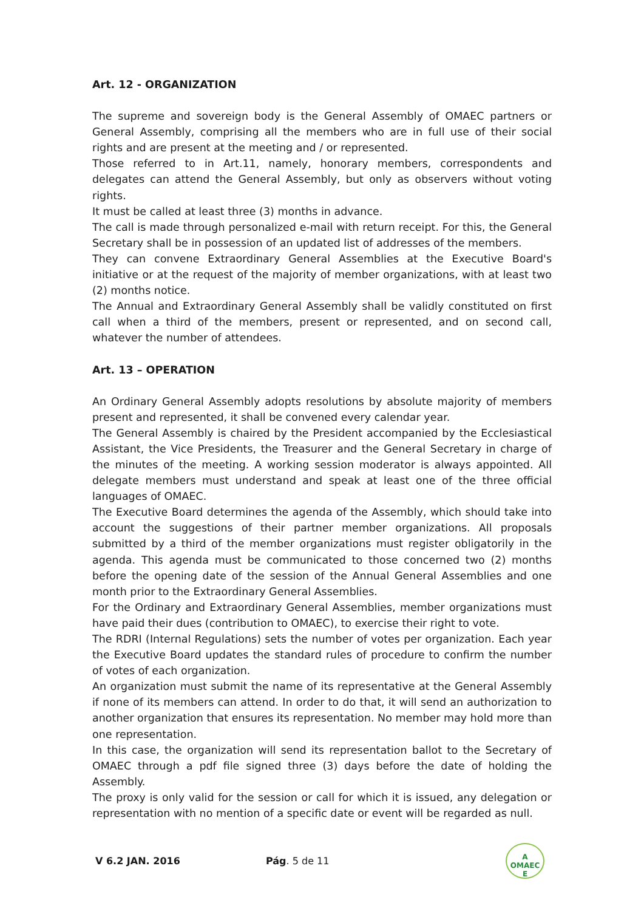Art. 12 - ORGANIZATION
The supreme and sovereign body is the General Assembly of OMAEC partners or General Assembly, comprising all the members who are in full use of their social rights and are present at the meeting and / or represented.
Those referred to in Art.11, namely, honorary members, correspondents and delegates can attend the General Assembly, but only as observers without voting rights.
It must be called at least three (3) months in advance.
The call is made through personalized e-mail with return receipt. For this, the General Secretary shall be in possession of an updated list of addresses of the members.
They can convene Extraordinary General Assemblies at the Executive Board's initiative or at the request of the majority of member organizations, with at least two (2) months notice.
The Annual and Extraordinary General Assembly shall be validly constituted on first call when a third of the members, present or represented, and on second call, whatever the number of attendees.
Art. 13 – OPERATION
An Ordinary General Assembly adopts resolutions by absolute majority of members present and represented, it shall be convened every calendar year.
The General Assembly is chaired by the President accompanied by the Ecclesiastical Assistant, the Vice Presidents, the Treasurer and the General Secretary in charge of the minutes of the meeting. A working session moderator is always appointed. All delegate members must understand and speak at least one of the three official languages of OMAEC.
The Executive Board determines the agenda of the Assembly, which should take into account the suggestions of their partner member organizations. All proposals submitted by a third of the member organizations must register obligatorily in the agenda. This agenda must be communicated to those concerned two (2) months before the opening date of the session of the Annual General Assemblies and one month prior to the Extraordinary General Assemblies.
For the Ordinary and Extraordinary General Assemblies, member organizations must have paid their dues (contribution to OMAEC), to exercise their right to vote.
The RDRI (Internal Regulations) sets the number of votes per organization. Each year the Executive Board updates the standard rules of procedure to confirm the number of votes of each organization.
An organization must submit the name of its representative at the General Assembly if none of its members can attend. In order to do that, it will send an authorization to another organization that ensures its representation. No member may hold more than one representation.
In this case, the organization will send its representation ballot to the Secretary of OMAEC through a pdf file signed three (3) days before the date of holding the Assembly.
The proxy is only valid for the session or call for which it is issued, any delegation or representation with no mention of a specific date or event will be regarded as null.
V 6.2 JAN. 2016 Pág. 5 de 11
A
OMAEC
E